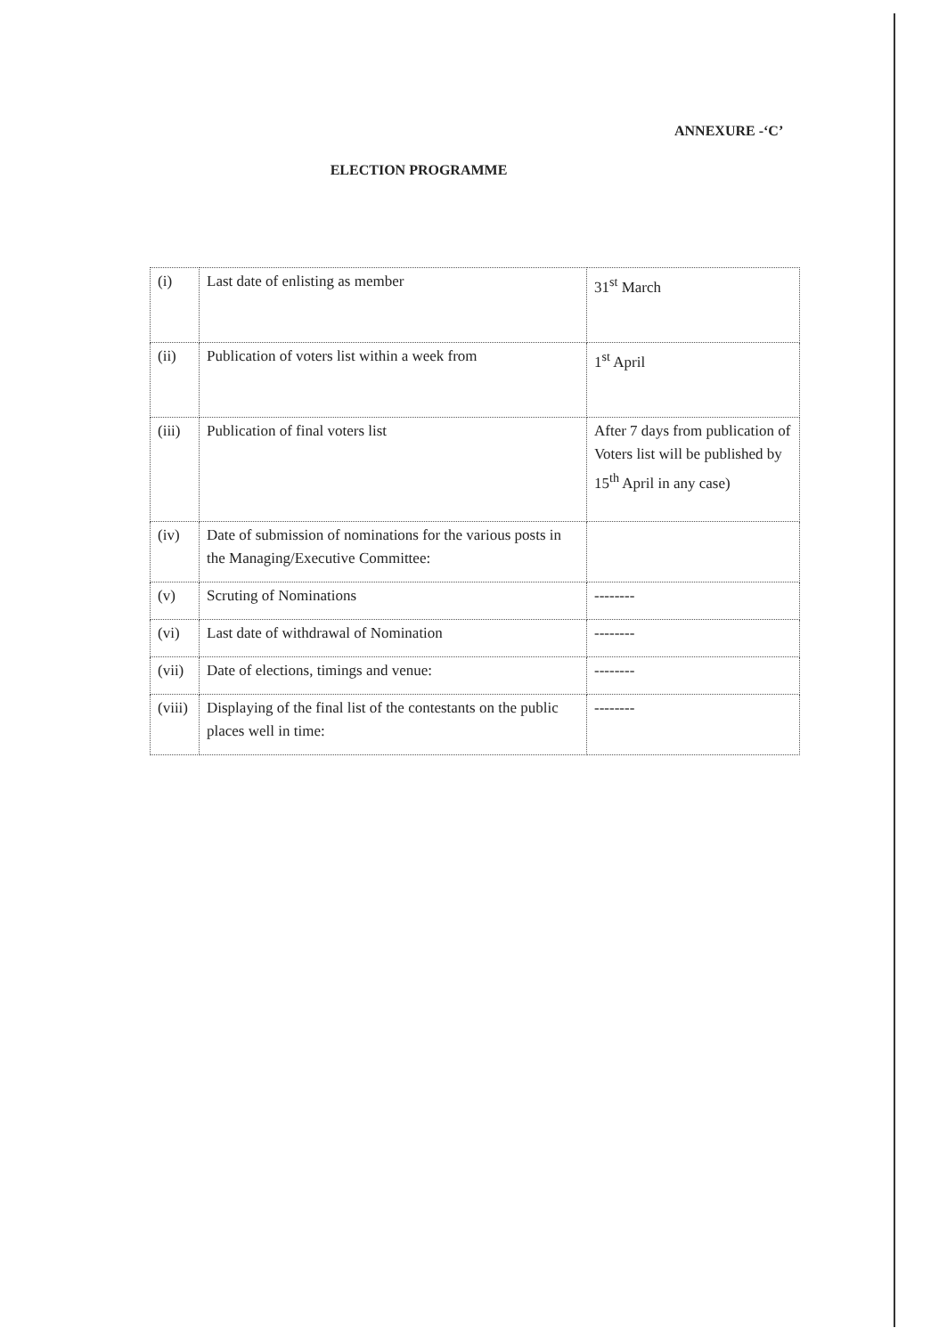ANNEXURE -‘C’
ELECTION PROGRAMME
| (i) | Last date of enlisting as member | 31<sup>st</sup> March |
| (ii) | Publication of voters list within a week from | 1<sup>st</sup> April |
| (iii) | Publication of final voters list | After 7 days from publication of Voters list will be published by 15<sup>th</sup> April in any case) |
| (iv) | Date of submission of nominations for the various posts in the Managing/Executive Committee: | |
| (v) | Scruting of Nominations | -------- |
| (vi) | Last date of withdrawal of Nomination | -------- |
| (vii) | Date of elections, timings and venue: | -------- |
| (viii) | Displaying of the final list of the contestants on the public places well in time: | -------- |